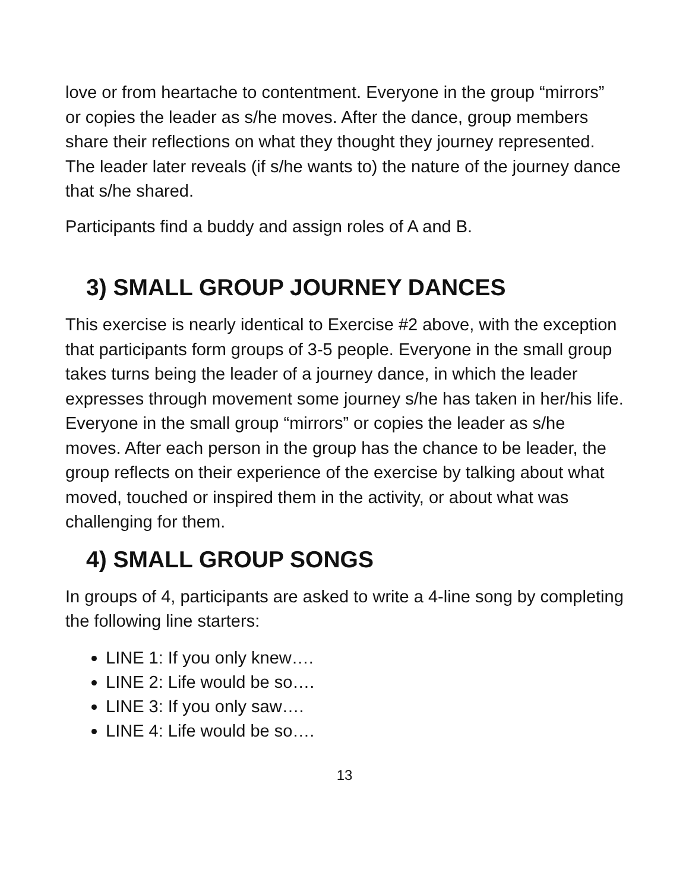love or from heartache to contentment. Everyone in the group “mirrors” or copies the leader as s/he moves. After the dance, group members share their reflections on what they thought they journey represented. The leader later reveals (if s/he wants to) the nature of the journey dance that s/he shared.
Participants find a buddy and assign roles of A and B.
3) SMALL GROUP JOURNEY DANCES
This exercise is nearly identical to Exercise #2 above, with the exception that participants form groups of 3-5 people. Everyone in the small group takes turns being the leader of a journey dance, in which the leader expresses through movement some journey s/he has taken in her/his life. Everyone in the small group “mirrors” or copies the leader as s/he moves. After each person in the group has the chance to be leader, the group reflects on their experience of the exercise by talking about what moved, touched or inspired them in the activity, or about what was challenging for them.
4) SMALL GROUP SONGS
In groups of 4, participants are asked to write a 4-line song by completing the following line starters:
LINE 1: If you only knew….
LINE 2: Life would be so….
LINE 3: If you only saw….
LINE 4: Life would be so….
13